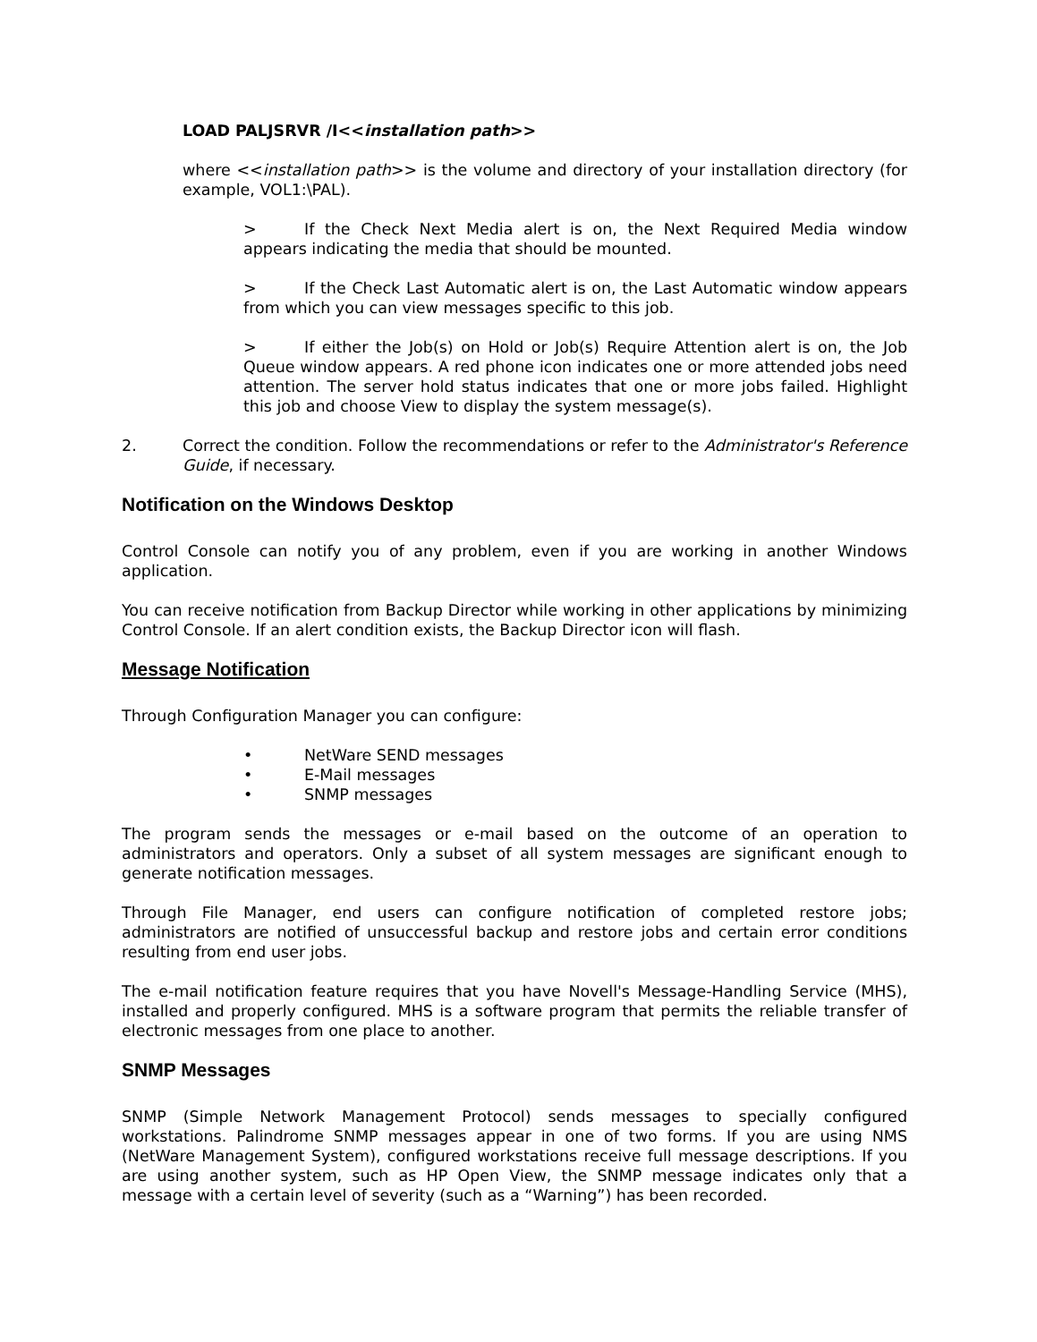LOAD PALJSRVR /I<<installation path>>
where <<installation path>> is the volume and directory of your installation directory (for example, VOL1:\PAL).
> If the Check Next Media alert is on, the Next Required Media window appears indicating the media that should be mounted.
> If the Check Last Automatic alert is on, the Last Automatic window appears from which you can view messages specific to this job.
> If either the Job(s) on Hold or Job(s) Require Attention alert is on, the Job Queue window appears. A red phone icon indicates one or more attended jobs need attention. The server hold status indicates that one or more jobs failed. Highlight this job and choose View to display the system message(s).
2. Correct the condition. Follow the recommendations or refer to the Administrator's Reference Guide, if necessary.
Notification on the Windows Desktop
Control Console can notify you of any problem, even if you are working in another Windows application.
You can receive notification from Backup Director while working in other applications by minimizing Control Console. If an alert condition exists, the Backup Director icon will flash.
Message Notification
Through Configuration Manager you can configure:
• NetWare SEND messages
• E-Mail messages
• SNMP messages
The program sends the messages or e-mail based on the outcome of an operation to administrators and operators. Only a subset of all system messages are significant enough to generate notification messages.
Through File Manager, end users can configure notification of completed restore jobs; administrators are notified of unsuccessful backup and restore jobs and certain error conditions resulting from end user jobs.
The e-mail notification feature requires that you have Novell's Message-Handling Service (MHS), installed and properly configured. MHS is a software program that permits the reliable transfer of electronic messages from one place to another.
SNMP Messages
SNMP (Simple Network Management Protocol) sends messages to specially configured workstations. Palindrome SNMP messages appear in one of two forms. If you are using NMS (NetWare Management System), configured workstations receive full message descriptions. If you are using another system, such as HP Open View, the SNMP message indicates only that a message with a certain level of severity (such as a “Warning”) has been recorded.